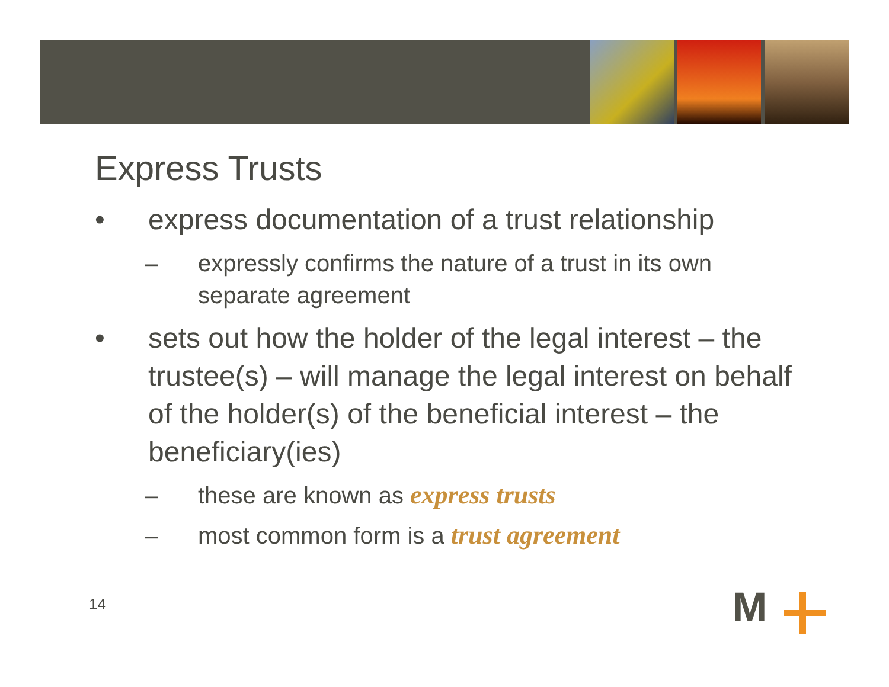Express Trusts
• express documentation of a trust relationship
– expressly confirms the nature of a trust in its own separate agreement
• sets out how the holder of the legal interest – the trustee(s) – will manage the legal interest on behalf of the holder(s) of the beneficial interest – the beneficiary(ies)
– these are known as express trusts
– most common form is a trust agreement
14 M